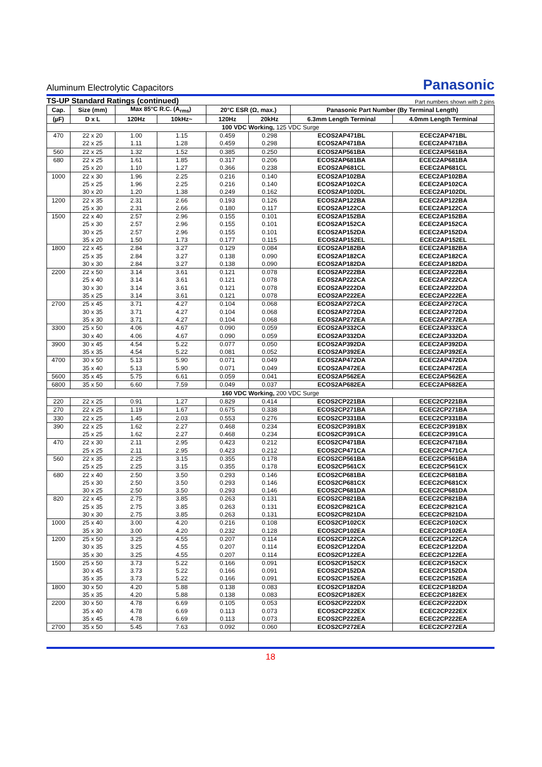Aluminum Electrolytic Capacitors Panasonic
TS-UP Standard Ratings (continued) Part numbers shown with 2 pins
| Cap. | Size (mm) | Max 85°C R.C. (A<sub>rms</sub>) | | 20°C ESR (Ω, max.) | | Panasonic Part Number (By Terminal Length) | |
| --- | --- | --- | --- | --- | --- | --- | --- |
| (µF) | D x L | 120Hz | 10kHz~ | 120Hz | 20kHz | 6.3mm Length Terminal | 4.0mm Length Terminal |
| 100 VDC Working, 125 VDC Surge | | | | | | | |
| 470 | 22 x 20 | 1.00 | 1.15 | 0.459 | 0.298 | ECOS2AP471BL | ECEC2AP471BL |
| | 22 x 25 | 1.11 | 1.28 | 0.459 | 0.298 | ECOS2AP471BA | ECEC2AP471BA |
| 560 | 22 x 25 | 1.32 | 1.52 | 0.385 | 0.250 | ECOS2AP561BA | ECEC2AP561BA |
| 680 | 22 x 25 | 1.61 | 1.85 | 0.317 | 0.206 | ECOS2AP681BA | ECEC2AP681BA |
| | 25 x 20 | 1.10 | 1.27 | 0.366 | 0.238 | ECOS2AP681CL | ECEC2AP681CL |
| 1000 | 22 x 30 | 1.96 | 2.25 | 0.216 | 0.140 | ECOS2AP102BA | ECEC2AP102BA |
| | 25 x 25 | 1.96 | 2.25 | 0.216 | 0.140 | ECOS2AP102CA | ECEC2AP102CA |
| | 30 x 20 | 1.20 | 1.38 | 0.249 | 0.162 | ECOS2AP102DL | ECEC2AP102DL |
| 1200 | 22 x 35 | 2.31 | 2.66 | 0.193 | 0.126 | ECOS2AP122BA | ECEC2AP122BA |
| | 25 x 30 | 2.31 | 2.66 | 0.180 | 0.117 | ECOS2AP122CA | ECEC2AP122CA |
| 1500 | 22 x 40 | 2.57 | 2.96 | 0.155 | 0.101 | ECOS2AP152BA | ECEC2AP152BA |
| | 25 x 30 | 2.57 | 2.96 | 0.155 | 0.101 | ECOS2AP152CA | ECEC2AP152CA |
| | 30 x 25 | 2.57 | 2.96 | 0.155 | 0.101 | ECOS2AP152DA | ECEC2AP152DA |
| | 35 x 20 | 1.50 | 1.73 | 0.177 | 0.115 | ECOS2AP152EL | ECEC2AP152EL |
| 1800 | 22 x 45 | 2.84 | 3.27 | 0.129 | 0.084 | ECOS2AP182BA | ECEC2AP182BA |
| | 25 x 35 | 2.84 | 3.27 | 0.138 | 0.090 | ECOS2AP182CA | ECEC2AP182CA |
| | 30 x 30 | 2.84 | 3.27 | 0.138 | 0.090 | ECOS2AP182DA | ECEC2AP182DA |
| 2200 | 22 x 50 | 3.14 | 3.61 | 0.121 | 0.078 | ECOS2AP222BA | ECEC2AP222BA |
| | 25 x 40 | 3.14 | 3.61 | 0.121 | 0.078 | ECOS2AP222CA | ECEC2AP222CA |
| | 30 x 30 | 3.14 | 3.61 | 0.121 | 0.078 | ECOS2AP222DA | ECEC2AP222DA |
| | 35 x 25 | 3.14 | 3.61 | 0.121 | 0.078 | ECOS2AP222EA | ECEC2AP222EA |
| 2700 | 25 x 45 | 3.71 | 4.27 | 0.104 | 0.068 | ECOS2AP272CA | ECEC2AP272CA |
| | 30 x 35 | 3.71 | 4.27 | 0.104 | 0.068 | ECOS2AP272DA | ECEC2AP272DA |
| | 35 x 30 | 3.71 | 4.27 | 0.104 | 0.068 | ECOS2AP272EA | ECEC2AP272EA |
| 3300 | 25 x 50 | 4.06 | 4.67 | 0.090 | 0.059 | ECOS2AP332CA | ECEC2AP332CA |
| | 30 x 40 | 4.06 | 4.67 | 0.090 | 0.059 | ECOS2AP332DA | ECEC2AP332DA |
| 3900 | 30 x 45 | 4.54 | 5.22 | 0.077 | 0.050 | ECOS2AP392DA | ECEC2AP392DA |
| | 35 x 35 | 4.54 | 5.22 | 0.081 | 0.052 | ECOS2AP392EA | ECEC2AP392EA |
| 4700 | 30 x 50 | 5.13 | 5.90 | 0.071 | 0.049 | ECOS2AP472DA | ECEC2AP472DA |
| | 35 x 40 | 5.13 | 5.90 | 0.071 | 0.049 | ECOS2AP472EA | ECEC2AP472EA |
| 5600 | 35 x 45 | 5.75 | 6.61 | 0.059 | 0.041 | ECOS2AP562EA | ECEC2AP562EA |
| 6800 | 35 x 50 | 6.60 | 7.59 | 0.049 | 0.037 | ECOS2AP682EA | ECEC2AP682EA |
| 160 VDC Working, 200 VDC Surge | | | | | | | |
| 220 | 22 x 25 | 0.91 | 1.27 | 0.829 | 0.414 | ECOS2CP221BA | ECEC2CP221BA |
| 270 | 22 x 25 | 1.19 | 1.67 | 0.675 | 0.338 | ECOS2CP271BA | ECEC2CP271BA |
| 330 | 22 x 25 | 1.45 | 2.03 | 0.553 | 0.276 | ECOS2CP331BA | ECEC2CP331BA |
| 390 | 22 x 25 | 1.62 | 2.27 | 0.468 | 0.234 | ECOS2CP391BX | ECEC2CP391BX |
| | 25 x 25 | 1.62 | 2.27 | 0.468 | 0.234 | ECOS2CP391CA | ECEC2CP391CA |
| 470 | 22 x 30 | 2.11 | 2.95 | 0.423 | 0.212 | ECOS2CP471BA | ECEC2CP471BA |
| | 25 x 25 | 2.11 | 2.95 | 0.423 | 0.212 | ECOS2CP471CA | ECEC2CP471CA |
| 560 | 22 x 35 | 2.25 | 3.15 | 0.355 | 0.178 | ECOS2CP561BA | ECEC2CP561BA |
| | 25 x 25 | 2.25 | 3.15 | 0.355 | 0.178 | ECOS2CP561CX | ECEC2CP561CX |
| 680 | 22 x 40 | 2.50 | 3.50 | 0.293 | 0.146 | ECOS2CP681BA | ECEC2CP681BA |
| | 25 x 30 | 2.50 | 3.50 | 0.293 | 0.146 | ECOS2CP681CX | ECEC2CP681CX |
| | 30 x 25 | 2.50 | 3.50 | 0.293 | 0.146 | ECOS2CP681DA | ECEC2CP681DA |
| 820 | 22 x 45 | 2.75 | 3.85 | 0.263 | 0.131 | ECOS2CP821BA | ECEC2CP821BA |
| | 25 x 35 | 2.75 | 3.85 | 0.263 | 0.131 | ECOS2CP821CA | ECEC2CP821CA |
| | 30 x 30 | 2.75 | 3.85 | 0.263 | 0.131 | ECOS2CP821DA | ECEC2CP821DA |
| 1000 | 25 x 40 | 3.00 | 4.20 | 0.216 | 0.108 | ECOS2CP102CX | ECEC2CP102CX |
| | 35 x 30 | 3.00 | 4.20 | 0.232 | 0.128 | ECOS2CP102EA | ECEC2CP102EA |
| 1200 | 25 x 50 | 3.25 | 4.55 | 0.207 | 0.114 | ECOS2CP122CA | ECEC2CP122CA |
| | 30 x 35 | 3.25 | 4.55 | 0.207 | 0.114 | ECOS2CP122DA | ECEC2CP122DA |
| | 35 x 30 | 3.25 | 4.55 | 0.207 | 0.114 | ECOS2CP122EA | ECEC2CP122EA |
| 1500 | 25 x 50 | 3.73 | 5.22 | 0.166 | 0.091 | ECOS2CP152CX | ECEC2CP152CX |
| | 30 x 45 | 3.73 | 5.22 | 0.166 | 0.091 | ECOS2CP152DA | ECEC2CP152DA |
| | 35 x 35 | 3.73 | 5.22 | 0.166 | 0.091 | ECOS2CP152EA | ECEC2CP152EA |
| 1800 | 30 x 50 | 4.20 | 5.88 | 0.138 | 0.083 | ECOS2CP182DA | ECEC2CP182DA |
| | 35 x 35 | 4.20 | 5.88 | 0.138 | 0.083 | ECOS2CP182EX | ECEC2CP182EX |
| 2200 | 30 x 50 | 4.78 | 6.69 | 0.105 | 0.053 | ECOS2CP222DX | ECEC2CP222DX |
| | 35 x 40 | 4.78 | 6.69 | 0.113 | 0.073 | ECOS2CP222EX | ECEC2CP222EX |
| | 35 x 45 | 4.78 | 6.69 | 0.113 | 0.073 | ECOS2CP222EA | ECEC2CP222EA |
| 2700 | 35 x 50 | 5.45 | 7.63 | 0.092 | 0.060 | ECOS2CP272EA | ECEC2CP272EA |
18